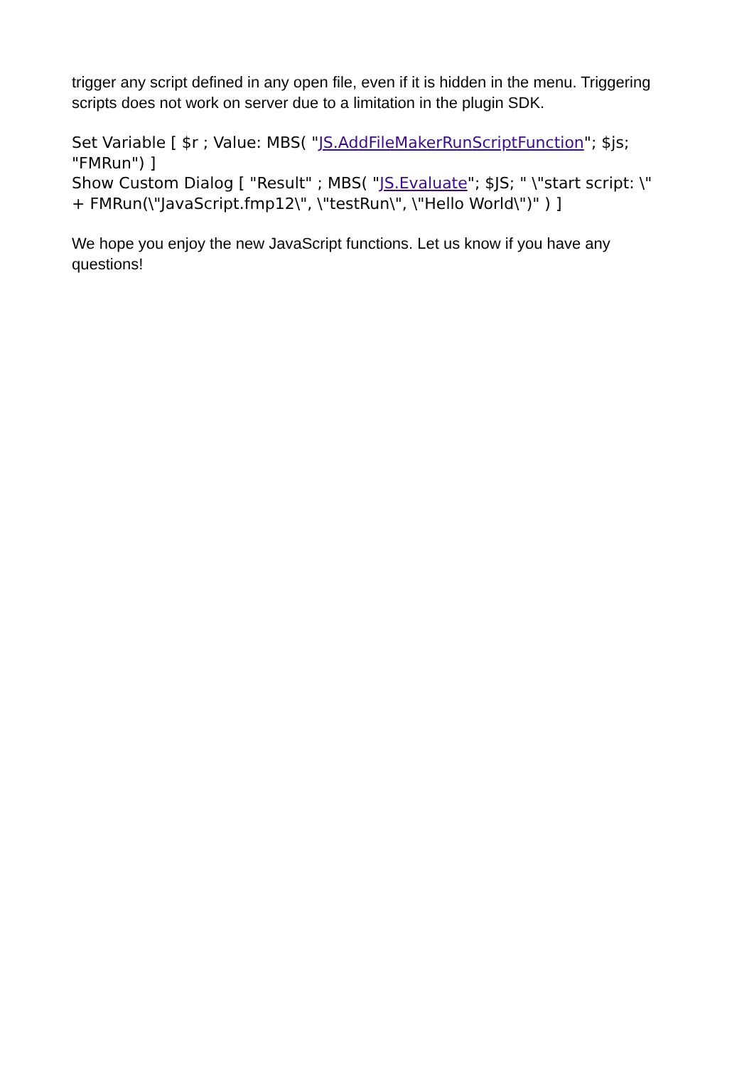trigger any script defined in any open file, even if it is hidden in the menu. Triggering scripts does not work on server due to a limitation in the plugin SDK.
Set Variable [ $r ; Value: MBS( "JS.AddFileMakerRunScriptFunction"; $js; "FMRun") ]
Show Custom Dialog [ "Result" ; MBS( "JS.Evaluate"; $JS; " \"start script: \" + FMRun(\"JavaScript.fmp12\", \"testRun\", \"Hello World\")" ) ]
We hope you enjoy the new JavaScript functions. Let us know if you have any questions!